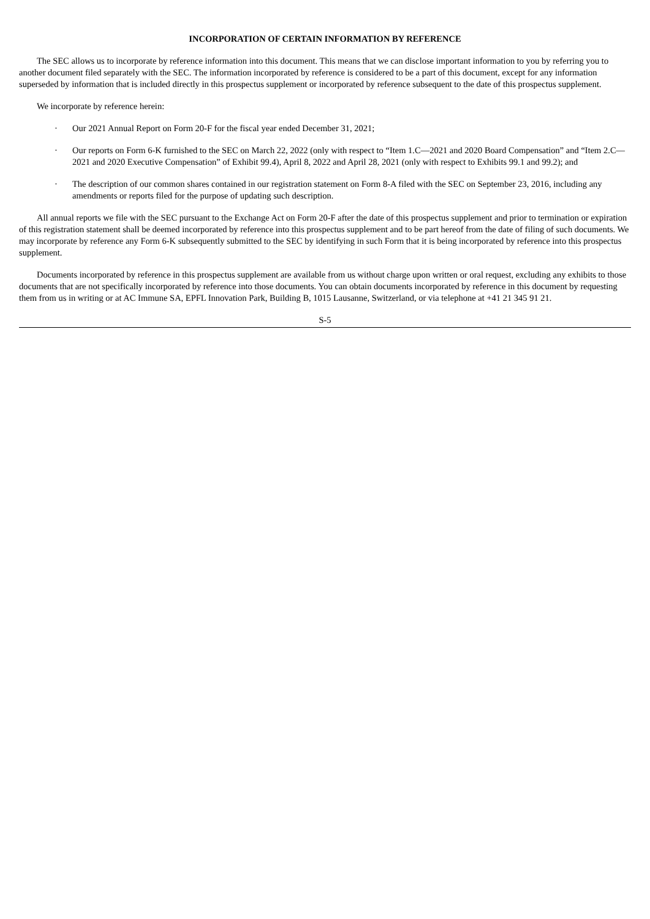INCORPORATION OF CERTAIN INFORMATION BY REFERENCE
The SEC allows us to incorporate by reference information into this document. This means that we can disclose important information to you by referring you to another document filed separately with the SEC. The information incorporated by reference is considered to be a part of this document, except for any information superseded by information that is included directly in this prospectus supplement or incorporated by reference subsequent to the date of this prospectus supplement.
We incorporate by reference herein:
· Our 2021 Annual Report on Form 20-F for the fiscal year ended December 31, 2021;
· Our reports on Form 6-K furnished to the SEC on March 22, 2022 (only with respect to “Item 1.C—2021 and 2020 Board Compensation” and “Item 2.C—2021 and 2020 Executive Compensation” of Exhibit 99.4), April 8, 2022 and April 28, 2021 (only with respect to Exhibits 99.1 and 99.2); and
· The description of our common shares contained in our registration statement on Form 8-A filed with the SEC on September 23, 2016, including any amendments or reports filed for the purpose of updating such description.
All annual reports we file with the SEC pursuant to the Exchange Act on Form 20-F after the date of this prospectus supplement and prior to termination or expiration of this registration statement shall be deemed incorporated by reference into this prospectus supplement and to be part hereof from the date of filing of such documents. We may incorporate by reference any Form 6-K subsequently submitted to the SEC by identifying in such Form that it is being incorporated by reference into this prospectus supplement.
Documents incorporated by reference in this prospectus supplement are available from us without charge upon written or oral request, excluding any exhibits to those documents that are not specifically incorporated by reference into those documents. You can obtain documents incorporated by reference in this document by requesting them from us in writing or at AC Immune SA, EPFL Innovation Park, Building B, 1015 Lausanne, Switzerland, or via telephone at +41 21 345 91 21.
S-5